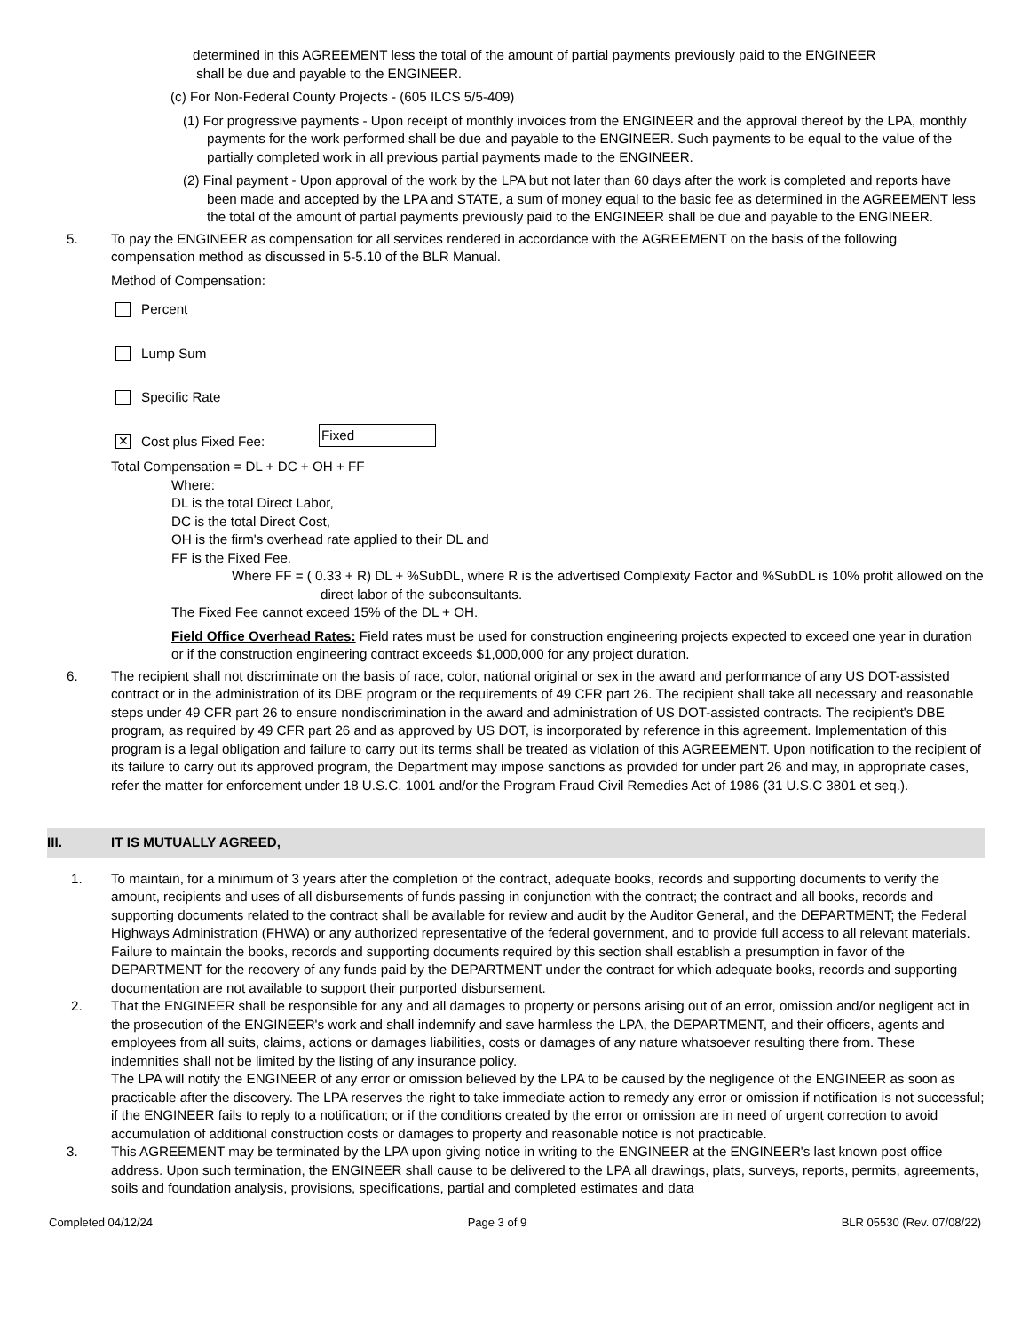determined in this AGREEMENT less the total of the amount of partial payments previously paid to the ENGINEER
shall be due and payable to the ENGINEER.
(c) For Non-Federal County Projects - (605 ILCS 5/5-409)
(1) For progressive payments - Upon receipt of monthly invoices from the ENGINEER and the approval thereof by the LPA, monthly payments for the work performed shall be due and payable to the ENGINEER. Such payments to be equal to the value of the partially completed work in all previous partial payments made to the ENGINEER.
(2) Final payment - Upon approval of the work by the LPA but not later than 60 days after the work is completed and reports have been made and accepted by the LPA and STATE, a sum of money equal to the basic fee as determined in the AGREEMENT less the total of the amount of partial payments previously paid to the ENGINEER shall be due and payable to the ENGINEER.
5. To pay the ENGINEER as compensation for all services rendered in accordance with the AGREEMENT on the basis of the following compensation method as discussed in 5-5.10 of the BLR Manual.
Method of Compensation:
Percent
Lump Sum
Specific Rate
✕
Cost plus Fixed Fee: Fixed
Total Compensation = DL + DC + OH + FF
Where:
DL is the total Direct Labor,
DC is the total Direct Cost,
OH is the firm's overhead rate applied to their DL and
FF is the Fixed Fee.
Where FF = ( 0.33 + R) DL + %SubDL, where R is the advertised Complexity Factor and %SubDL is 10% profit allowed on the direct labor of the subconsultants.
The Fixed Fee cannot exceed 15% of the DL + OH.
Field Office Overhead Rates: Field rates must be used for construction engineering projects expected to exceed one year in duration or if the construction engineering contract exceeds $1,000,000 for any project duration.
6. The recipient shall not discriminate on the basis of race, color, national original or sex in the award and performance of any US DOT-assisted contract or in the administration of its DBE program or the requirements of 49 CFR part 26. The recipient shall take all necessary and reasonable steps under 49 CFR part 26 to ensure nondiscrimination in the award and administration of US DOT-assisted contracts. The recipient's DBE program, as required by 49 CFR part 26 and as approved by US DOT, is incorporated by reference in this agreement. Implementation of this program is a legal obligation and failure to carry out its terms shall be treated as violation of this AGREEMENT. Upon notification to the recipient of its failure to carry out its approved program, the Department may impose sanctions as provided for under part 26 and may, in appropriate cases, refer the matter for enforcement under 18 U.S.C. 1001 and/or the Program Fraud Civil Remedies Act of 1986 (31 U.S.C 3801 et seq.).
III. IT IS MUTUALLY AGREED,
1. To maintain, for a minimum of 3 years after the completion of the contract, adequate books, records and supporting documents to verify the amount, recipients and uses of all disbursements of funds passing in conjunction with the contract; the contract and all books, records and supporting documents related to the contract shall be available for review and audit by the Auditor General, and the DEPARTMENT; the Federal Highways Administration (FHWA) or any authorized representative of the federal government, and to provide full access to all relevant materials. Failure to maintain the books, records and supporting documents required by this section shall establish a presumption in favor of the DEPARTMENT for the recovery of any funds paid by the DEPARTMENT under the contract for which adequate books, records and supporting documentation are not available to support their purported disbursement.
2. That the ENGINEER shall be responsible for any and all damages to property or persons arising out of an error, omission and/or negligent act in the prosecution of the ENGINEER's work and shall indemnify and save harmless the LPA, the DEPARTMENT, and their officers, agents and employees from all suits, claims, actions or damages liabilities, costs or damages of any nature whatsoever resulting there from. These indemnities shall not be limited by the listing of any insurance policy.
The LPA will notify the ENGINEER of any error or omission believed by the LPA to be caused by the negligence of the ENGINEER as soon as practicable after the discovery. The LPA reserves the right to take immediate action to remedy any error or omission if notification is not successful; if the ENGINEER fails to reply to a notification; or if the conditions created by the error or omission are in need of urgent correction to avoid accumulation of additional construction costs or damages to property and reasonable notice is not practicable.
3. This AGREEMENT may be terminated by the LPA upon giving notice in writing to the ENGINEER at the ENGINEER's last known post office address. Upon such termination, the ENGINEER shall cause to be delivered to the LPA all drawings, plats, surveys, reports, permits, agreements, soils and foundation analysis, provisions, specifications, partial and completed estimates and data
Completed 04/12/24 Page 3 of 9 BLR 05530 (Rev. 07/08/22)